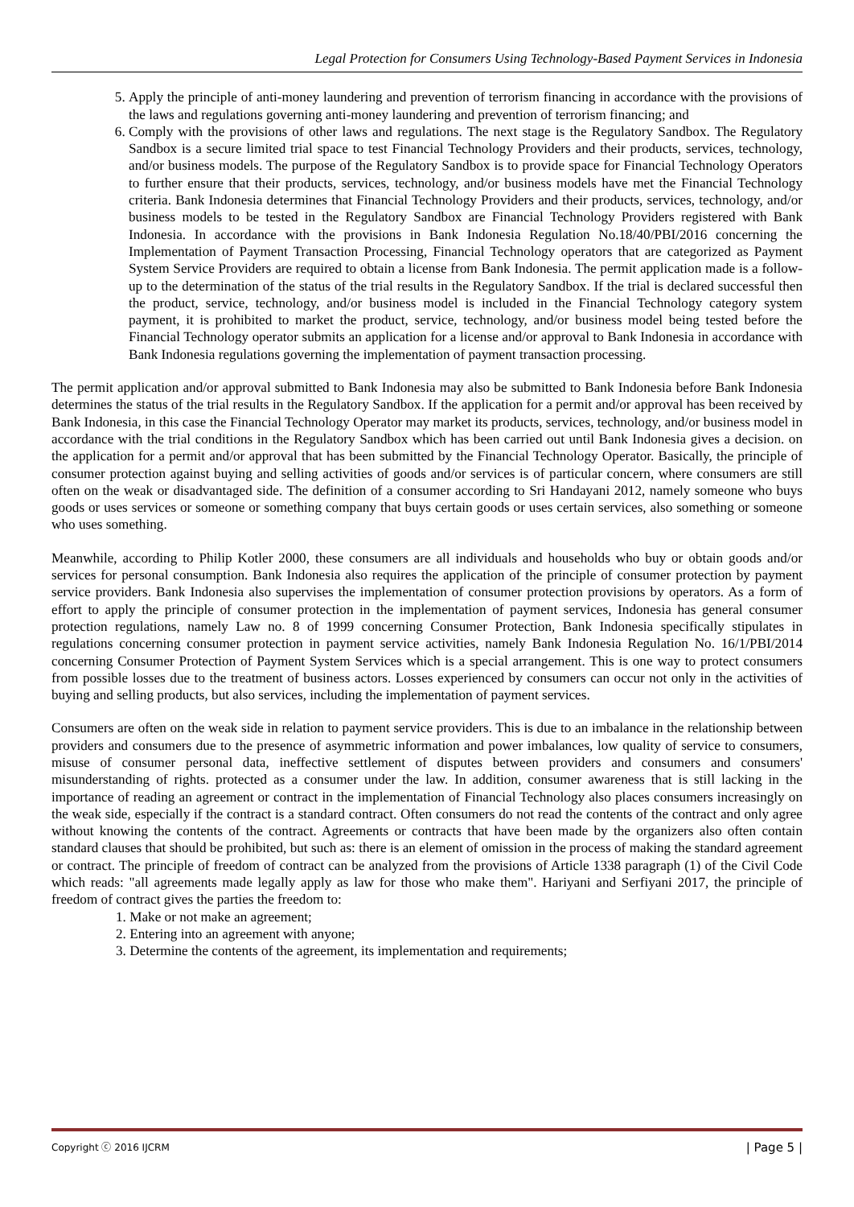Legal Protection for Consumers Using Technology-Based Payment Services in Indonesia
5. Apply the principle of anti-money laundering and prevention of terrorism financing in accordance with the provisions of the laws and regulations governing anti-money laundering and prevention of terrorism financing; and
6. Comply with the provisions of other laws and regulations. The next stage is the Regulatory Sandbox. The Regulatory Sandbox is a secure limited trial space to test Financial Technology Providers and their products, services, technology, and/or business models. The purpose of the Regulatory Sandbox is to provide space for Financial Technology Operators to further ensure that their products, services, technology, and/or business models have met the Financial Technology criteria. Bank Indonesia determines that Financial Technology Providers and their products, services, technology, and/or business models to be tested in the Regulatory Sandbox are Financial Technology Providers registered with Bank Indonesia. In accordance with the provisions in Bank Indonesia Regulation No.18/40/PBI/2016 concerning the Implementation of Payment Transaction Processing, Financial Technology operators that are categorized as Payment System Service Providers are required to obtain a license from Bank Indonesia. The permit application made is a follow-up to the determination of the status of the trial results in the Regulatory Sandbox. If the trial is declared successful then the product, service, technology, and/or business model is included in the Financial Technology category system payment, it is prohibited to market the product, service, technology, and/or business model being tested before the Financial Technology operator submits an application for a license and/or approval to Bank Indonesia in accordance with Bank Indonesia regulations governing the implementation of payment transaction processing.
The permit application and/or approval submitted to Bank Indonesia may also be submitted to Bank Indonesia before Bank Indonesia determines the status of the trial results in the Regulatory Sandbox. If the application for a permit and/or approval has been received by Bank Indonesia, in this case the Financial Technology Operator may market its products, services, technology, and/or business model in accordance with the trial conditions in the Regulatory Sandbox which has been carried out until Bank Indonesia gives a decision. on the application for a permit and/or approval that has been submitted by the Financial Technology Operator. Basically, the principle of consumer protection against buying and selling activities of goods and/or services is of particular concern, where consumers are still often on the weak or disadvantaged side. The definition of a consumer according to Sri Handayani 2012, namely someone who buys goods or uses services or someone or something company that buys certain goods or uses certain services, also something or someone who uses something.
Meanwhile, according to Philip Kotler 2000, these consumers are all individuals and households who buy or obtain goods and/or services for personal consumption. Bank Indonesia also requires the application of the principle of consumer protection by payment service providers. Bank Indonesia also supervises the implementation of consumer protection provisions by operators. As a form of effort to apply the principle of consumer protection in the implementation of payment services, Indonesia has general consumer protection regulations, namely Law no. 8 of 1999 concerning Consumer Protection, Bank Indonesia specifically stipulates in regulations concerning consumer protection in payment service activities, namely Bank Indonesia Regulation No. 16/1/PBI/2014 concerning Consumer Protection of Payment System Services which is a special arrangement. This is one way to protect consumers from possible losses due to the treatment of business actors. Losses experienced by consumers can occur not only in the activities of buying and selling products, but also services, including the implementation of payment services.
Consumers are often on the weak side in relation to payment service providers. This is due to an imbalance in the relationship between providers and consumers due to the presence of asymmetric information and power imbalances, low quality of service to consumers, misuse of consumer personal data, ineffective settlement of disputes between providers and consumers and consumers' misunderstanding of rights. protected as a consumer under the law. In addition, consumer awareness that is still lacking in the importance of reading an agreement or contract in the implementation of Financial Technology also places consumers increasingly on the weak side, especially if the contract is a standard contract. Often consumers do not read the contents of the contract and only agree without knowing the contents of the contract. Agreements or contracts that have been made by the organizers also often contain standard clauses that should be prohibited, but such as: there is an element of omission in the process of making the standard agreement or contract. The principle of freedom of contract can be analyzed from the provisions of Article 1338 paragraph (1) of the Civil Code which reads: "all agreements made legally apply as law for those who make them". Hariyani and Serfiyani 2017, the principle of freedom of contract gives the parties the freedom to:
1. Make or not make an agreement;
2. Entering into an agreement with anyone;
3. Determine the contents of the agreement, its implementation and requirements;
Copyright ⓒ 2016 IJCRM | Page 5 |